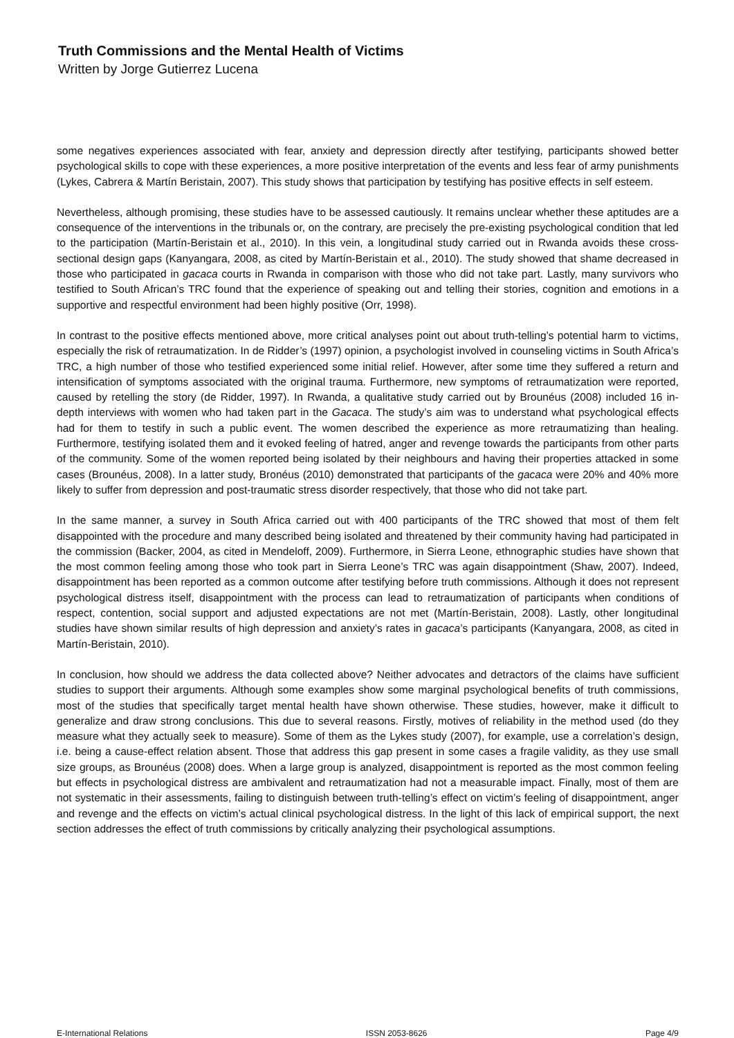Truth Commissions and the Mental Health of Victims
Written by Jorge Gutierrez Lucena
some negatives experiences associated with fear, anxiety and depression directly after testifying, participants showed better psychological skills to cope with these experiences, a more positive interpretation of the events and less fear of army punishments (Lykes, Cabrera & Martín Beristain, 2007). This study shows that participation by testifying has positive effects in self esteem.
Nevertheless, although promising, these studies have to be assessed cautiously. It remains unclear whether these aptitudes are a consequence of the interventions in the tribunals or, on the contrary, are precisely the pre-existing psychological condition that led to the participation (Martín-Beristain et al., 2010). In this vein, a longitudinal study carried out in Rwanda avoids these cross-sectional design gaps (Kanyangara, 2008, as cited by Martín-Beristain et al., 2010). The study showed that shame decreased in those who participated in gacaca courts in Rwanda in comparison with those who did not take part. Lastly, many survivors who testified to South African’s TRC found that the experience of speaking out and telling their stories, cognition and emotions in a supportive and respectful environment had been highly positive (Orr, 1998).
In contrast to the positive effects mentioned above, more critical analyses point out about truth-telling’s potential harm to victims, especially the risk of retraumatization. In de Ridder’s (1997) opinion, a psychologist involved in counseling victims in South Africa’s TRC, a high number of those who testified experienced some initial relief. However, after some time they suffered a return and intensification of symptoms associated with the original trauma. Furthermore, new symptoms of retraumatization were reported, caused by retelling the story (de Ridder, 1997). In Rwanda, a qualitative study carried out by Brounéus (2008) included 16 in-depth interviews with women who had taken part in the Gacaca. The study’s aim was to understand what psychological effects had for them to testify in such a public event. The women described the experience as more retraumatizing than healing. Furthermore, testifying isolated them and it evoked feeling of hatred, anger and revenge towards the participants from other parts of the community. Some of the women reported being isolated by their neighbours and having their properties attacked in some cases (Brounéus, 2008). In a latter study, Bronéus (2010) demonstrated that participants of the gacaca were 20% and 40% more likely to suffer from depression and post-traumatic stress disorder respectively, that those who did not take part.
In the same manner, a survey in South Africa carried out with 400 participants of the TRC showed that most of them felt disappointed with the procedure and many described being isolated and threatened by their community having had participated in the commission (Backer, 2004, as cited in Mendeloff, 2009). Furthermore, in Sierra Leone, ethnographic studies have shown that the most common feeling among those who took part in Sierra Leone’s TRC was again disappointment (Shaw, 2007). Indeed, disappointment has been reported as a common outcome after testifying before truth commissions. Although it does not represent psychological distress itself, disappointment with the process can lead to retraumatization of participants when conditions of respect, contention, social support and adjusted expectations are not met (Martín-Beristain, 2008). Lastly, other longitudinal studies have shown similar results of high depression and anxiety’s rates in gacaca’s participants (Kanyangara, 2008, as cited in Martín-Beristain, 2010).
In conclusion, how should we address the data collected above? Neither advocates and detractors of the claims have sufficient studies to support their arguments. Although some examples show some marginal psychological benefits of truth commissions, most of the studies that specifically target mental health have shown otherwise. These studies, however, make it difficult to generalize and draw strong conclusions. This due to several reasons. Firstly, motives of reliability in the method used (do they measure what they actually seek to measure). Some of them as the Lykes study (2007), for example, use a correlation’s design, i.e. being a cause-effect relation absent. Those that address this gap present in some cases a fragile validity, as they use small size groups, as Brounéus (2008) does. When a large group is analyzed, disappointment is reported as the most common feeling but effects in psychological distress are ambivalent and retraumatization had not a measurable impact. Finally, most of them are not systematic in their assessments, failing to distinguish between truth-telling’s effect on victim’s feeling of disappointment, anger and revenge and the effects on victim’s actual clinical psychological distress. In the light of this lack of empirical support, the next section addresses the effect of truth commissions by critically analyzing their psychological assumptions.
E-International Relations ISSN 2053-8626 Page 4/9